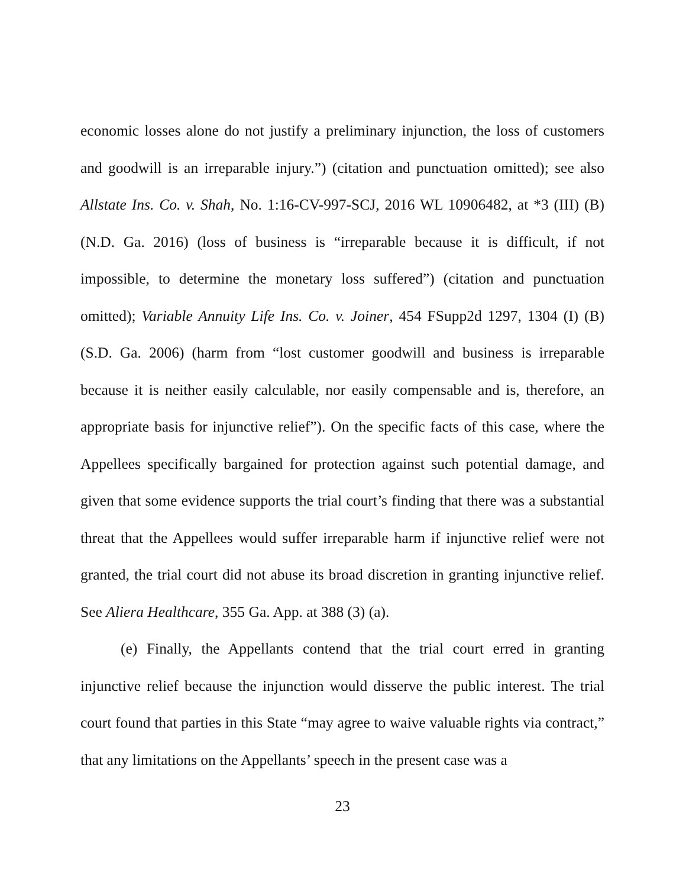economic losses alone do not justify a preliminary injunction, the loss of customers and goodwill is an irreparable injury.”) (citation and punctuation omitted); see also Allstate Ins. Co. v. Shah, No. 1:16-CV-997-SCJ, 2016 WL 10906482, at *3 (III) (B) (N.D. Ga. 2016) (loss of business is “irreparable because it is difficult, if not impossible, to determine the monetary loss suffered”) (citation and punctuation omitted); Variable Annuity Life Ins. Co. v. Joiner, 454 FSupp2d 1297, 1304 (I) (B) (S.D. Ga. 2006) (harm from “lost customer goodwill and business is irreparable because it is neither easily calculable, nor easily compensable and is, therefore, an appropriate basis for injunctive relief”). On the specific facts of this case, where the Appellees specifically bargained for protection against such potential damage, and given that some evidence supports the trial court’s finding that there was a substantial threat that the Appellees would suffer irreparable harm if injunctive relief were not granted, the trial court did not abuse its broad discretion in granting injunctive relief. See Aliera Healthcare, 355 Ga. App. at 388 (3) (a).
(e) Finally, the Appellants contend that the trial court erred in granting injunctive relief because the injunction would disserve the public interest. The trial court found that parties in this State “may agree to waive valuable rights via contract,” that any limitations on the Appellants’ speech in the present case was a
23